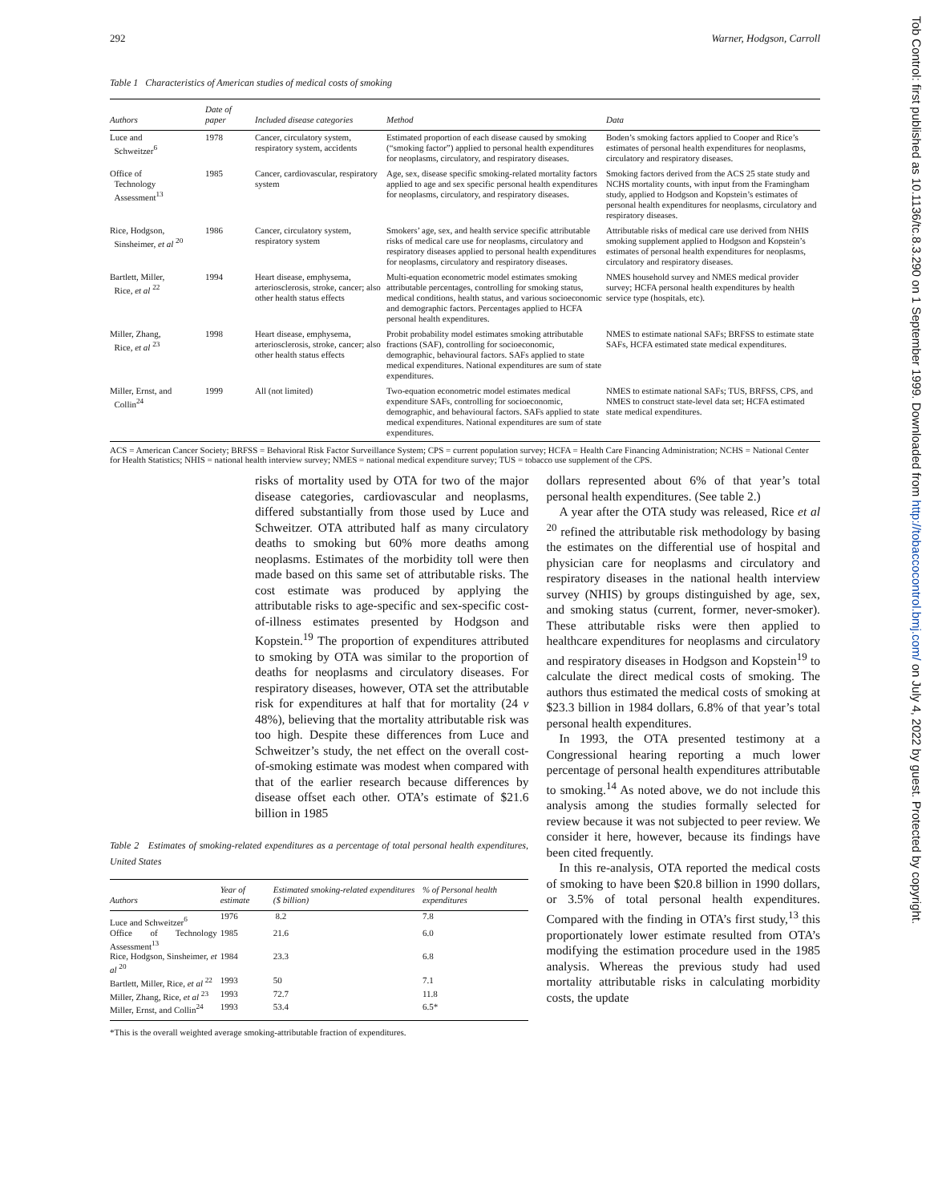Tob Control: first published as 10.1136/tc.8.3.290 on 1 September 1999. Downloaded from http://tobaccocontrol.bmj.com/ on July 4, 2022 by guest. Protected by copyright.
292 Warner, Hodgson, Carroll
Table 1 Characteristics of American studies of medical costs of smoking
| Authors | Date of paper | Included disease categories | Method | Data |
| --- | --- | --- | --- | --- |
| Luce and Schweitzer<sup>6</sup> | 1978 | Cancer, circulatory system, respiratory system, accidents | Estimated proportion of each disease caused by smoking (“smoking factor”) applied to personal health expenditures for neoplasms, circulatory, and respiratory diseases. | Boden’s smoking factors applied to Cooper and Rice’s estimates of personal health expenditures for neoplasms, circulatory and respiratory diseases. |
| Office of Technology Assessment<sup>13</sup> | 1985 | Cancer, cardiovascular, respiratory system | Age, sex, disease specific smoking-related mortality factors applied to age and sex specific personal health expenditures for neoplasms, circulatory, and respiratory diseases. | Smoking factors derived from the ACS 25 state study and NCHS mortality counts, with input from the Framingham study, applied to Hodgson and Kopstein’s estimates of personal health expenditures for neoplasms, circulatory and respiratory diseases. |
| Rice, Hodgson, Sinsheimer, et al <sup>20</sup> | 1986 | Cancer, circulatory system, respiratory system | Smokers’ age, sex, and health service specific attributable risks of medical care use for neoplasms, circulatory and respiratory diseases applied to personal health expenditures for neoplasms, circulatory and respiratory diseases. | Attributable risks of medical care use derived from NHIS smoking supplement applied to Hodgson and Kopstein’s estimates of personal health expenditures for neoplasms, circulatory and respiratory diseases. |
| Bartlett, Miller, Rice, et al <sup>22</sup> | 1994 | Heart disease, emphysema, arteriosclerosis, stroke, cancer; also other health status effects | Multi-equation econometric model estimates smoking attributable percentages, controlling for smoking status, medical conditions, health status, and various socioeconomic and demographic factors. Percentages applied to HCFA personal health expenditures. | NMES household survey and NMES medical provider survey; HCFA personal health expenditures by health service type (hospitals, etc). |
| Miller, Zhang, Rice, et al <sup>23</sup> | 1998 | Heart disease, emphysema, arteriosclerosis, stroke, cancer; also other health status effects | Probit probability model estimates smoking attributable fractions (SAF), controlling for socioeconomic, demographic, behavioural factors. SAFs applied to state medical expenditures. National expenditures are sum of state expenditures. | NMES to estimate national SAFs; BRFSS to estimate state SAFs, HCFA estimated state medical expenditures. |
| Miller, Ernst, and Collin<sup>24</sup> | 1999 | All (not limited) | Two-equation econometric model estimates medical expenditure SAFs, controlling for socioeconomic, demographic, and behavioural factors. SAFs applied to state medical expenditures. National expenditures are sum of state expenditures. | NMES to estimate national SAFs; TUS, BRFSS, CPS, and NMES to construct state-level data set; HCFA estimated state medical expenditures. |
ACS = American Cancer Society; BRFSS = Behavioral Risk Factor Surveillance System; CPS = current population survey; HCFA = Health Care Financing Administration; NCHS = National Center for Health Statistics; NHIS = national health interview survey; NMES = national medical expenditure survey; TUS = tobacco use supplement of the CPS.
risks of mortality used by OTA for two of the major disease categories, cardiovascular and neoplasms, differed substantially from those used by Luce and Schweitzer. OTA attributed half as many circulatory deaths to smoking but 60% more deaths among neoplasms. Estimates of the morbidity toll were then made based on this same set of attributable risks. The cost estimate was produced by applying the attributable risks to age-specific and sex-specific cost-of-illness estimates presented by Hodgson and Kopstein.<sup>19</sup> The proportion of expenditures attributed to smoking by OTA was similar to the proportion of deaths for neoplasms and circulatory diseases. For respiratory diseases, however, OTA set the attributable risk for expenditures at half that for mortality (24 v 48%), believing that the mortality attributable risk was too high. Despite these differences from Luce and Schweitzer’s study, the net effect on the overall cost-of-smoking estimate was modest when compared with that of the earlier research because differences by disease offset each other. OTA’s estimate of $21.6 billion in 1985
Table 2 Estimates of smoking-related expenditures as a percentage of total personal health expenditures, United States
| Authors | Year of estimate | Estimated smoking-related expenditures ($ billion) | % of Personal health expenditures |
| --- | --- | --- | --- |
| Luce and Schweitzer<sup>6</sup> | 1976 | 8.2 | 7.8 |
| Office of Technology Assessment<sup>13</sup> | 1985 | 21.6 | 6.0 |
| Rice, Hodgson, Sinsheimer, et al <sup>20</sup> | 1984 | 23.3 | 6.8 |
| Bartlett, Miller, Rice, et al <sup>22</sup> | 1993 | 50 | 7.1 |
| Miller, Zhang, Rice, et al <sup>23</sup> | 1993 | 72.7 | 11.8 |
| Miller, Ernst, and Collin<sup>24</sup> | 1993 | 53.4 | 6.5* |
*This is the overall weighted average smoking-attributable fraction of expenditures.
dollars represented about 6% of that year’s total personal health expenditures. (See table 2.)
A year after the OTA study was released, Rice et al <sup>20</sup> refined the attributable risk methodology by basing the estimates on the differential use of hospital and physician care for neoplasms and circulatory and respiratory diseases in the national health interview survey (NHIS) by groups distinguished by age, sex, and smoking status (current, former, never-smoker). These attributable risks were then applied to healthcare expenditures for neoplasms and circulatory and respiratory diseases in Hodgson and Kopstein<sup>19</sup> to calculate the direct medical costs of smoking. The authors thus estimated the medical costs of smoking at $23.3 billion in 1984 dollars, 6.8% of that year’s total personal health expenditures.
In 1993, the OTA presented testimony at a Congressional hearing reporting a much lower percentage of personal health expenditures attributable to smoking.<sup>14</sup> As noted above, we do not include this analysis among the studies formally selected for review because it was not subjected to peer review. We consider it here, however, because its findings have been cited frequently.
In this re-analysis, OTA reported the medical costs of smoking to have been $20.8 billion in 1990 dollars, or 3.5% of total personal health expenditures. Compared with the finding in OTA’s first study,<sup>13</sup> this proportionately lower estimate resulted from OTA’s modifying the estimation procedure used in the 1985 analysis. Whereas the previous study had used mortality attributable risks in calculating morbidity costs, the update